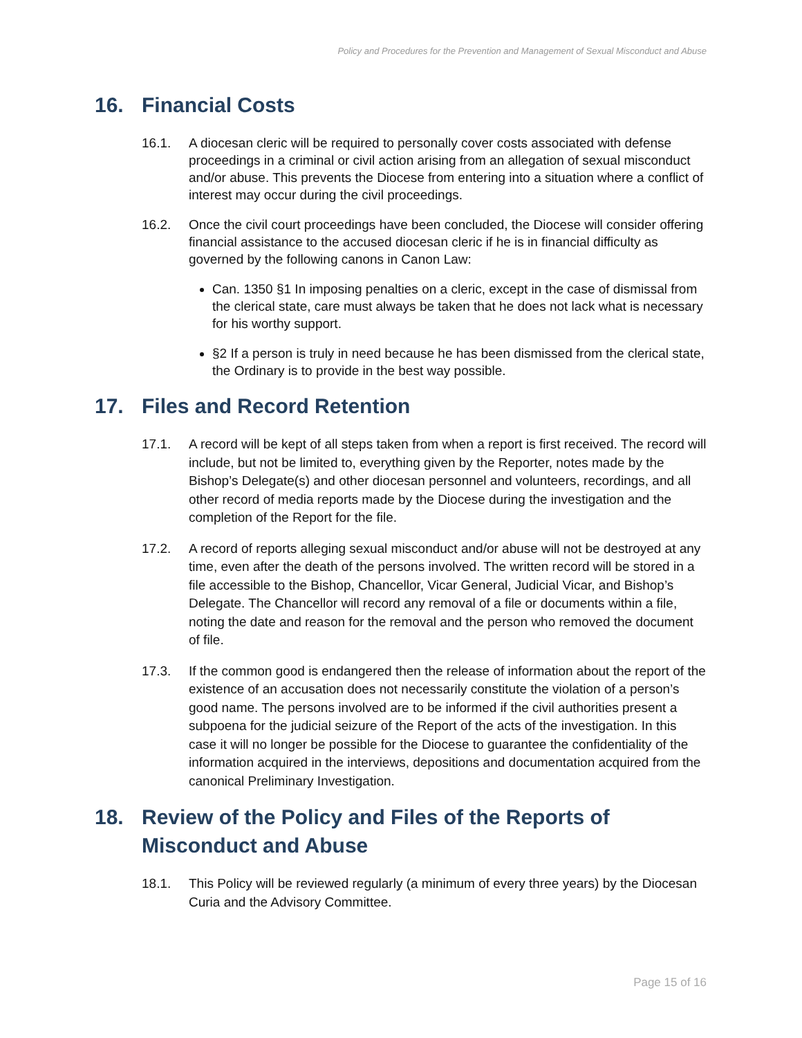Policy and Procedures for the Prevention and Management of Sexual Misconduct and Abuse
16. Financial Costs
16.1. A diocesan cleric will be required to personally cover costs associated with defense proceedings in a criminal or civil action arising from an allegation of sexual misconduct and/or abuse. This prevents the Diocese from entering into a situation where a conflict of interest may occur during the civil proceedings.
16.2. Once the civil court proceedings have been concluded, the Diocese will consider offering financial assistance to the accused diocesan cleric if he is in financial difficulty as governed by the following canons in Canon Law:
Can. 1350 §1 In imposing penalties on a cleric, except in the case of dismissal from the clerical state, care must always be taken that he does not lack what is necessary for his worthy support.
§2 If a person is truly in need because he has been dismissed from the clerical state, the Ordinary is to provide in the best way possible.
17. Files and Record Retention
17.1. A record will be kept of all steps taken from when a report is first received. The record will include, but not be limited to, everything given by the Reporter, notes made by the Bishop’s Delegate(s) and other diocesan personnel and volunteers, recordings, and all other record of media reports made by the Diocese during the investigation and the completion of the Report for the file.
17.2. A record of reports alleging sexual misconduct and/or abuse will not be destroyed at any time, even after the death of the persons involved. The written record will be stored in a file accessible to the Bishop, Chancellor, Vicar General, Judicial Vicar, and Bishop’s Delegate. The Chancellor will record any removal of a file or documents within a file, noting the date and reason for the removal and the person who removed the document of file.
17.3. If the common good is endangered then the release of information about the report of the existence of an accusation does not necessarily constitute the violation of a person’s good name. The persons involved are to be informed if the civil authorities present a subpoena for the judicial seizure of the Report of the acts of the investigation. In this case it will no longer be possible for the Diocese to guarantee the confidentiality of the information acquired in the interviews, depositions and documentation acquired from the canonical Preliminary Investigation.
18. Review of the Policy and Files of the Reports of Misconduct and Abuse
18.1. This Policy will be reviewed regularly (a minimum of every three years) by the Diocesan Curia and the Advisory Committee.
Page 15 of 16